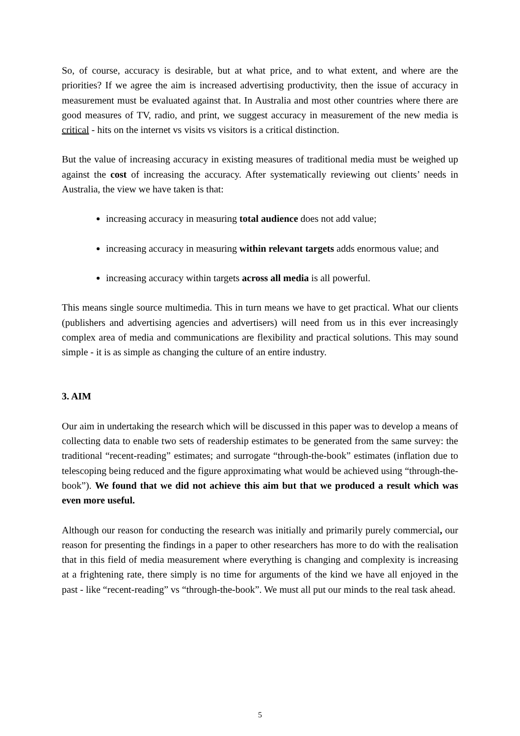So, of course, accuracy is desirable, but at what price, and to what extent, and where are the priorities? If we agree the aim is increased advertising productivity, then the issue of accuracy in measurement must be evaluated against that. In Australia and most other countries where there are good measures of TV, radio, and print, we suggest accuracy in measurement of the new media is critical - hits on the internet vs visits vs visitors is a critical distinction.
But the value of increasing accuracy in existing measures of traditional media must be weighed up against the cost of increasing the accuracy. After systematically reviewing out clients’ needs in Australia, the view we have taken is that:
increasing accuracy in measuring total audience does not add value;
increasing accuracy in measuring within relevant targets adds enormous value; and
increasing accuracy within targets across all media is all powerful.
This means single source multimedia. This in turn means we have to get practical. What our clients (publishers and advertising agencies and advertisers) will need from us in this ever increasingly complex area of media and communications are flexibility and practical solutions. This may sound simple - it is as simple as changing the culture of an entire industry.
3. AIM
Our aim in undertaking the research which will be discussed in this paper was to develop a means of collecting data to enable two sets of readership estimates to be generated from the same survey: the traditional “recent-reading” estimates; and surrogate “through-the-book” estimates (inflation due to telescoping being reduced and the figure approximating what would be achieved using “through-the-book”). We found that we did not achieve this aim but that we produced a result which was even more useful.
Although our reason for conducting the research was initially and primarily purely commercial, our reason for presenting the findings in a paper to other researchers has more to do with the realisation that in this field of media measurement where everything is changing and complexity is increasing at a frightening rate, there simply is no time for arguments of the kind we have all enjoyed in the past - like “recent-reading” vs “through-the-book”. We must all put our minds to the real task ahead.
5